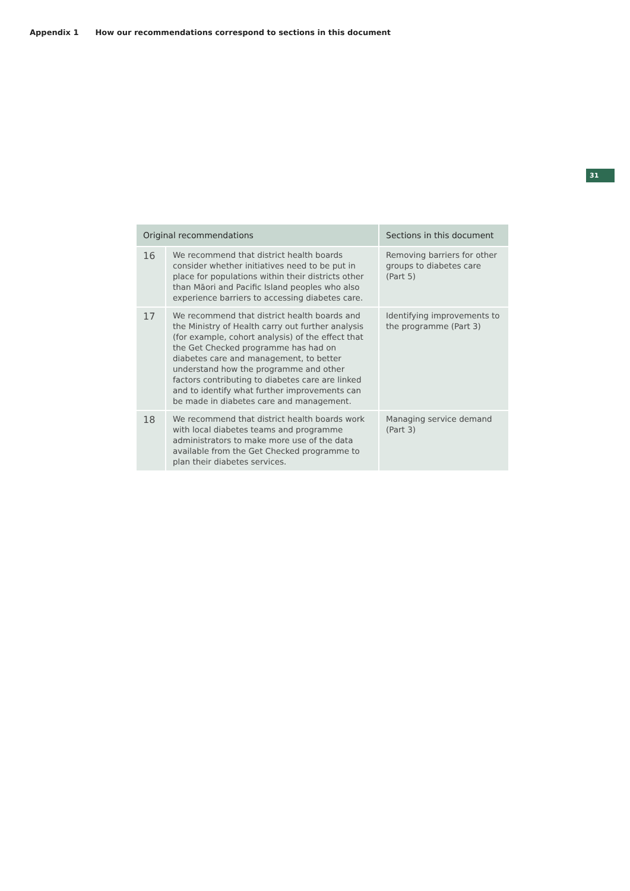Appendix 1 How our recommendations correspond to sections in this document
31
| Original recommendations | | Sections in this document |
| --- | --- | --- |
| 16 | We recommend that district health boards consider whether initiatives need to be put in place for populations within their districts other than Māori and Pacific Island peoples who also experience barriers to accessing diabetes care. | Removing barriers for other groups to diabetes care (Part 5) |
| 17 | We recommend that district health boards and the Ministry of Health carry out further analysis (for example, cohort analysis) of the effect that the Get Checked programme has had on diabetes care and management, to better understand how the programme and other factors contributing to diabetes care are linked and to identify what further improvements can be made in diabetes care and management. | Identifying improvements to the programme (Part 3) |
| 18 | We recommend that district health boards work with local diabetes teams and programme administrators to make more use of the data available from the Get Checked programme to plan their diabetes services. | Managing service demand (Part 3) |